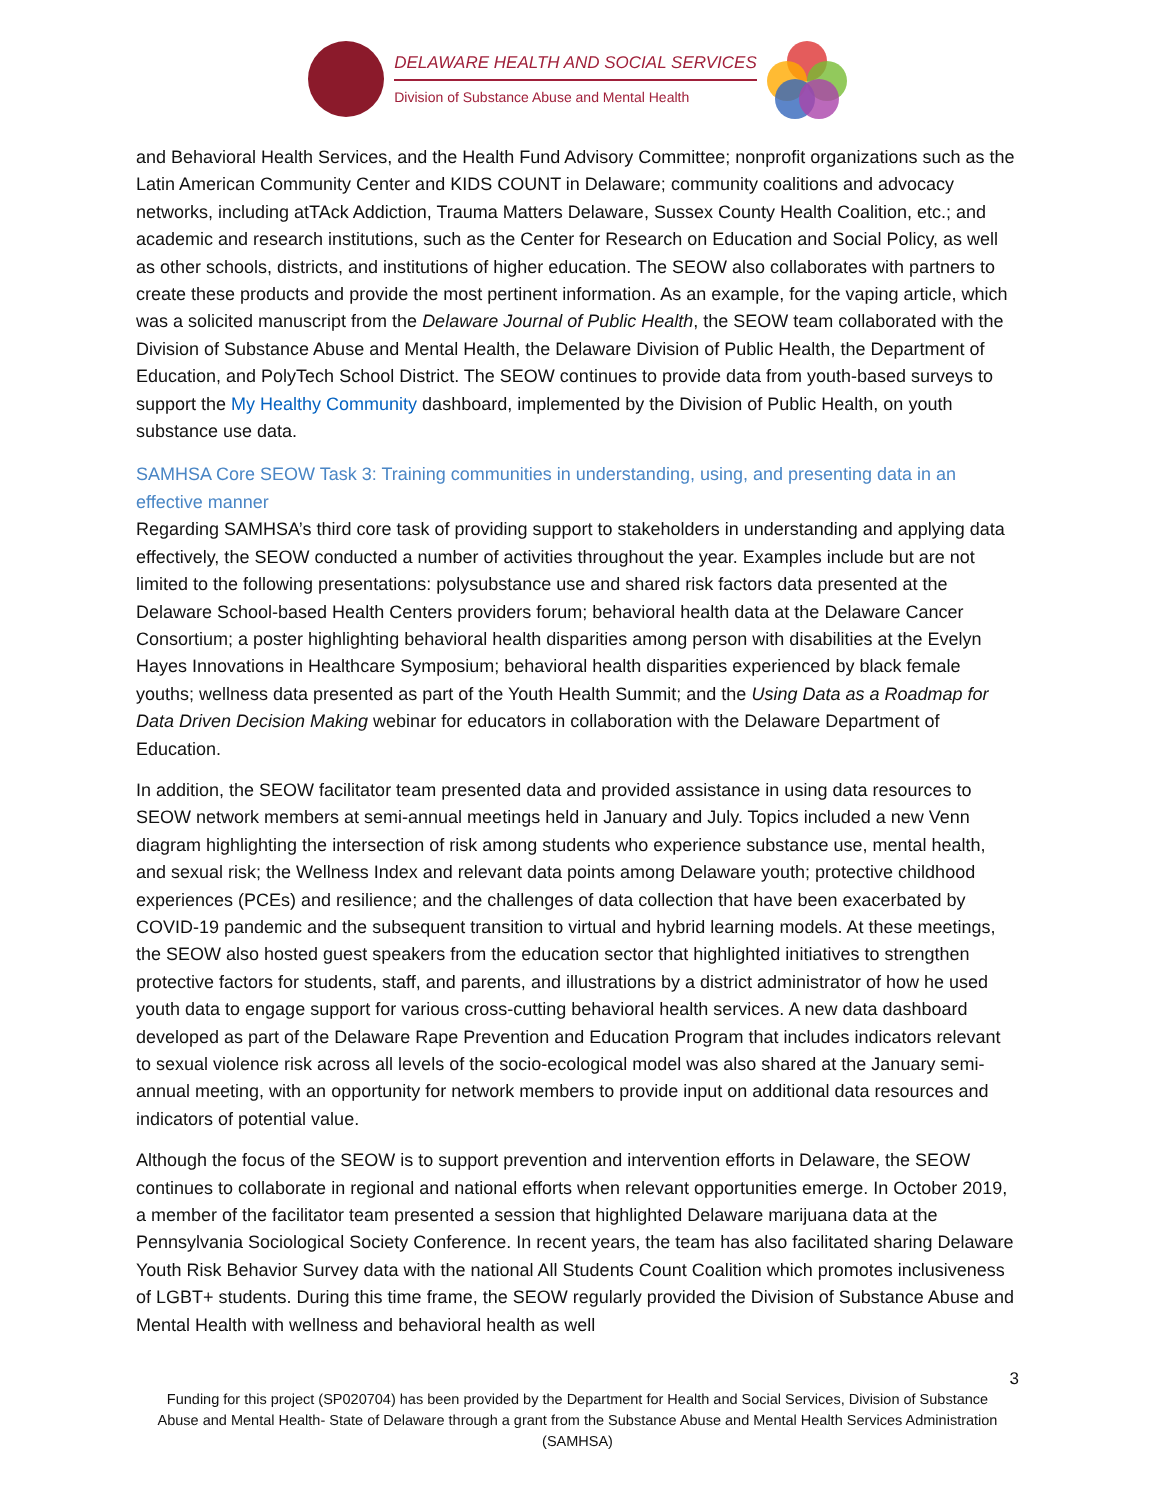DELAWARE HEALTH AND SOCIAL SERVICES
Division of Substance Abuse and Mental Health
and Behavioral Health Services, and the Health Fund Advisory Committee; nonprofit organizations such as the Latin American Community Center and KIDS COUNT in Delaware; community coalitions and advocacy networks, including atTAck Addiction, Trauma Matters Delaware, Sussex County Health Coalition, etc.; and academic and research institutions, such as the Center for Research on Education and Social Policy, as well as other schools, districts, and institutions of higher education. The SEOW also collaborates with partners to create these products and provide the most pertinent information. As an example, for the vaping article, which was a solicited manuscript from the Delaware Journal of Public Health, the SEOW team collaborated with the Division of Substance Abuse and Mental Health, the Delaware Division of Public Health, the Department of Education, and PolyTech School District. The SEOW continues to provide data from youth-based surveys to support the My Healthy Community dashboard, implemented by the Division of Public Health, on youth substance use data.
SAMHSA Core SEOW Task 3: Training communities in understanding, using, and presenting data in an effective manner
Regarding SAMHSA’s third core task of providing support to stakeholders in understanding and applying data effectively, the SEOW conducted a number of activities throughout the year. Examples include but are not limited to the following presentations: polysubstance use and shared risk factors data presented at the Delaware School-based Health Centers providers forum; behavioral health data at the Delaware Cancer Consortium; a poster highlighting behavioral health disparities among person with disabilities at the Evelyn Hayes Innovations in Healthcare Symposium; behavioral health disparities experienced by black female youths; wellness data presented as part of the Youth Health Summit; and the Using Data as a Roadmap for Data Driven Decision Making webinar for educators in collaboration with the Delaware Department of Education.
In addition, the SEOW facilitator team presented data and provided assistance in using data resources to SEOW network members at semi-annual meetings held in January and July. Topics included a new Venn diagram highlighting the intersection of risk among students who experience substance use, mental health, and sexual risk; the Wellness Index and relevant data points among Delaware youth; protective childhood experiences (PCEs) and resilience; and the challenges of data collection that have been exacerbated by COVID-19 pandemic and the subsequent transition to virtual and hybrid learning models. At these meetings, the SEOW also hosted guest speakers from the education sector that highlighted initiatives to strengthen protective factors for students, staff, and parents, and illustrations by a district administrator of how he used youth data to engage support for various cross-cutting behavioral health services. A new data dashboard developed as part of the Delaware Rape Prevention and Education Program that includes indicators relevant to sexual violence risk across all levels of the socio-ecological model was also shared at the January semi-annual meeting, with an opportunity for network members to provide input on additional data resources and indicators of potential value.
Although the focus of the SEOW is to support prevention and intervention efforts in Delaware, the SEOW continues to collaborate in regional and national efforts when relevant opportunities emerge. In October 2019, a member of the facilitator team presented a session that highlighted Delaware marijuana data at the Pennsylvania Sociological Society Conference. In recent years, the team has also facilitated sharing Delaware Youth Risk Behavior Survey data with the national All Students Count Coalition which promotes inclusiveness of LGBT+ students. During this time frame, the SEOW regularly provided the Division of Substance Abuse and Mental Health with wellness and behavioral health as well
3
Funding for this project (SP020704) has been provided by the Department for Health and Social Services, Division of Substance Abuse and Mental Health- State of Delaware through a grant from the Substance Abuse and Mental Health Services Administration (SAMHSA)